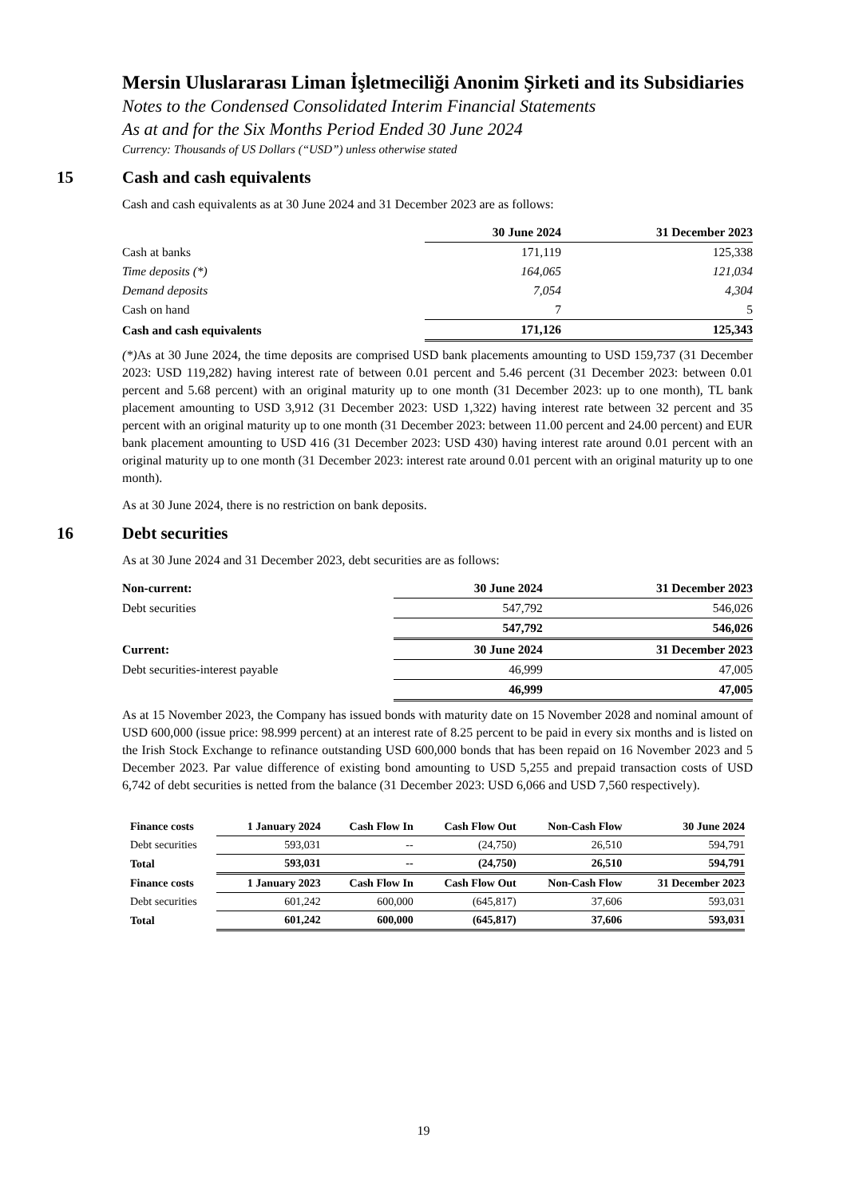Mersin Uluslararası Liman İşletmeciliği Anonim Şirketi and its Subsidiaries
Notes to the Condensed Consolidated Interim Financial Statements
As at and for the Six Months Period Ended 30 June 2024
Currency: Thousands of US Dollars (“USD”) unless otherwise stated
15 Cash and cash equivalents
Cash and cash equivalents as at 30 June 2024 and 31 December 2023 are as follows:
| | 30 June 2024 | 31 December 2023 |
| --- | --- | --- |
| Cash at banks | 171,119 | 125,338 |
| Time deposits (*) | 164,065 | 121,034 |
| Demand deposits | 7,054 | 4,304 |
| Cash on hand | 7 | 5 |
| Cash and cash equivalents | 171,126 | 125,343 |
(*) As at 30 June 2024, the time deposits are comprised USD bank placements amounting to USD 159,737 (31 December 2023: USD 119,282) having interest rate of between 0.01 percent and 5.46 percent (31 December 2023: between 0.01 percent and 5.68 percent) with an original maturity up to one month (31 December 2023: up to one month), TL bank placement amounting to USD 3,912 (31 December 2023: USD 1,322) having interest rate between 32 percent and 35 percent with an original maturity up to one month (31 December 2023: between 11.00 percent and 24.00 percent) and EUR bank placement amounting to USD 416 (31 December 2023: USD 430) having interest rate around 0.01 percent with an original maturity up to one month (31 December 2023: interest rate around 0.01 percent with an original maturity up to one month).
As at 30 June 2024, there is no restriction on bank deposits.
16 Debt securities
As at 30 June 2024 and 31 December 2023, debt securities are as follows:
| Non-current: | 30 June 2024 | 31 December 2023 |
| Debt securities | 547,792 | 546,026 |
| | 547,792 | 546,026 |
| Current: | 30 June 2024 | 31 December 2023 |
| Debt securities-interest payable | 46,999 | 47,005 |
| | 46,999 | 47,005 |
As at 15 November 2023, the Company has issued bonds with maturity date on 15 November 2028 and nominal amount of USD 600,000 (issue price: 98.999 percent) at an interest rate of 8.25 percent to be paid in every six months and is listed on the Irish Stock Exchange to refinance outstanding USD 600,000 bonds that has been repaid on 16 November 2023 and 5 December 2023. Par value difference of existing bond amounting to USD 5,255 and prepaid transaction costs of USD 6,742 of debt securities is netted from the balance (31 December 2023: USD 6,066 and USD 7,560 respectively).
| Finance costs | 1 January 2024 | Cash Flow In | Cash Flow Out | Non-Cash Flow | 30 June 2024 |
| Debt securities | 593,031 | -- | (24,750) | 26,510 | 594,791 |
| Total | 593,031 | -- | (24,750) | 26,510 | 594,791 |
| Finance costs | 1 January 2023 | Cash Flow In | Cash Flow Out | Non-Cash Flow | 31 December 2023 |
| Debt securities | 601,242 | 600,000 | (645,817) | 37,606 | 593,031 |
| Total | 601,242 | 600,000 | (645,817) | 37,606 | 593,031 |
19